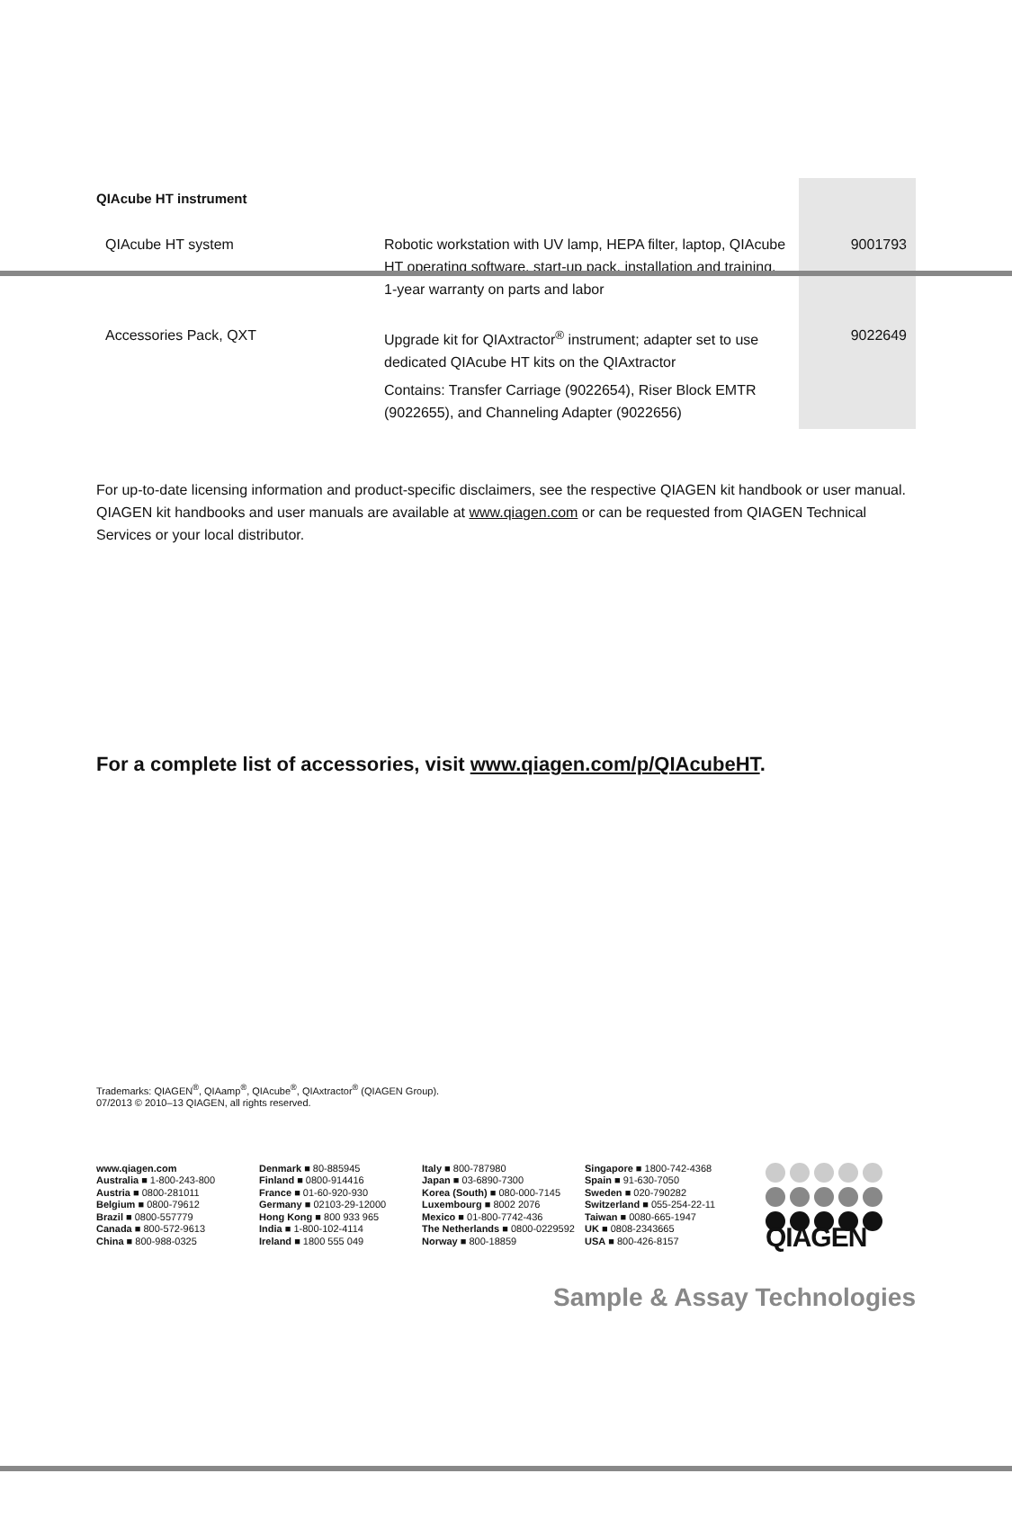| QIAcube HT instrument | | |
| QIAcube HT system | Robotic workstation with UV lamp, HEPA filter, laptop, QIAcube HT operating software, start-up pack, installation and training, 1-year warranty on parts and labor | 9001793 |
| Accessories Pack, QXT | Upgrade kit for QIAxtractor<sup>®</sup> instrument; adapter set to use dedicated QIAcube HT kits on the QIAxtractor Contains: Transfer Carriage (9022654), Riser Block EMTR (9022655), and Channeling Adapter (9022656) | 9022649 |
For up-to-date licensing information and product-specific disclaimers, see the respective QIAGEN kit handbook or user manual. QIAGEN kit handbooks and user manuals are available at www.qiagen.com or can be requested from QIAGEN Technical Services or your local distributor.
For a complete list of accessories, visit www.qiagen.com/p/QIAcubeHT.
Trademarks: QIAGEN<sup>®</sup>, QIAamp<sup>®</sup>, QIAcube<sup>®</sup>, QIAxtractor<sup>®</sup> (QIAGEN Group).
07/2013 © 2010–13 QIAGEN, all rights reserved.
www.qiagen.com
Australia ■ 1-800-243-800
Austria ■ 0800-281011
Belgium ■ 0800-79612
Brazil ■ 0800-557779
Canada ■ 800-572-9613
China ■ 800-988-0325
Denmark ■ 80-885945
Finland ■ 0800-914416
France ■ 01-60-920-930
Germany ■ 02103-29-12000
Hong Kong ■ 800 933 965
India ■ 1-800-102-4114
Ireland ■ 1800 555 049
Italy ■ 800-787980
Japan ■ 03-6890-7300
Korea (South) ■ 080-000-7145
Luxembourg ■ 8002 2076
Mexico ■ 01-800-7742-436
The Netherlands ■ 0800-0229592
Norway ■ 800-18859
Singapore ■ 1800-742-4368
Spain ■ 91-630-7050
Sweden ■ 020-790282
Switzerland ■ 055-254-22-11
Taiwan ■ 0080-665-1947
UK ■ 0808-2343665
USA ■ 800-426-8157
QIAGEN
Sample & Assay Technologies